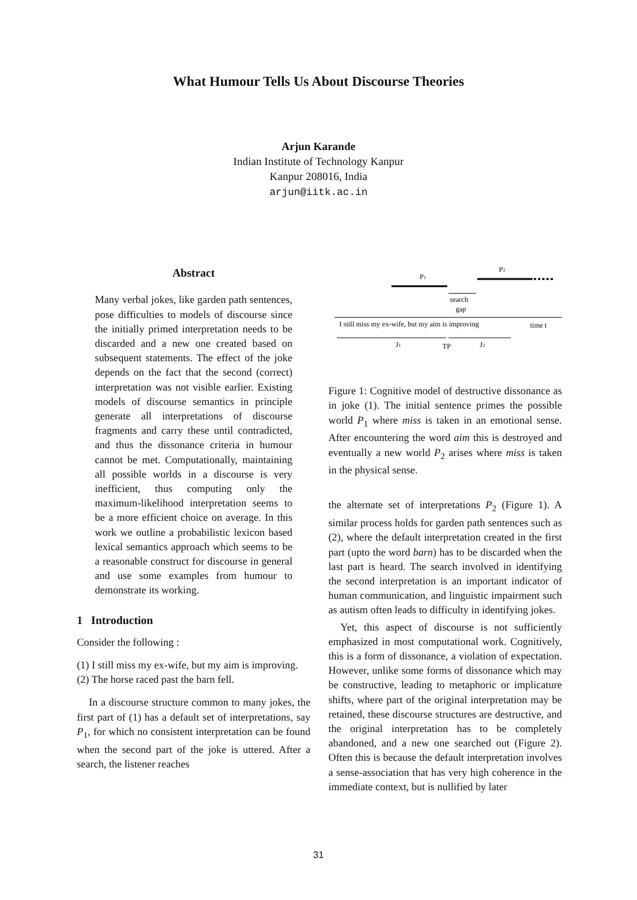What Humour Tells Us About Discourse Theories
Arjun Karande
Indian Institute of Technology Kanpur
Kanpur 208016, India
arjun@iitk.ac.in
Abstract
Many verbal jokes, like garden path sentences, pose difficulties to models of discourse since the initially primed interpretation needs to be discarded and a new one created based on subsequent statements. The effect of the joke depends on the fact that the second (correct) interpretation was not visible earlier. Existing models of discourse semantics in principle generate all interpretations of discourse fragments and carry these until contradicted, and thus the dissonance criteria in humour cannot be met. Computationally, maintaining all possible worlds in a discourse is very inefficient, thus computing only the maximum-likelihood interpretation seems to be a more efficient choice on average. In this work we outline a probabilistic lexicon based lexical semantics approach which seems to be a reasonable construct for discourse in general and use some examples from humour to demonstrate its working.
1 Introduction
Consider the following :
(1) I still miss my ex-wife, but my aim is improving.
(2) The horse raced past the barn fell.
In a discourse structure common to many jokes, the first part of (1) has a default set of interpretations, say P<sub>1</sub>, for which no consistent interpretation can be found when the second part of the joke is uttered. After a search, the listener reaches
P1
P2
search
gap
I still miss my ex-wife, but my aim is improving
time t
J1
TP
J2
Figure 1: Cognitive model of destructive dissonance as in joke (1). The initial sentence primes the possible world P<sub>1</sub> where miss is taken in an emotional sense. After encountering the word aim this is destroyed and eventually a new world P<sub>2</sub> arises where miss is taken in the physical sense.
the alternate set of interpretations P<sub>2</sub> (Figure 1). A similar process holds for garden path sentences such as (2), where the default interpretation created in the first part (upto the word barn) has to be discarded when the last part is heard. The search involved in identifying the second interpretation is an important indicator of human communication, and linguistic impairment such as autism often leads to difficulty in identifying jokes.
Yet, this aspect of discourse is not sufficiently emphasized in most computational work. Cognitively, this is a form of dissonance, a violation of expectation. However, unlike some forms of dissonance which may be constructive, leading to metaphoric or implicature shifts, where part of the original interpretation may be retained, these discourse structures are destructive, and the original interpretation has to be completely abandoned, and a new one searched out (Figure 2). Often this is because the default interpretation involves a sense-association that has very high coherence in the immediate context, but is nullified by later
31